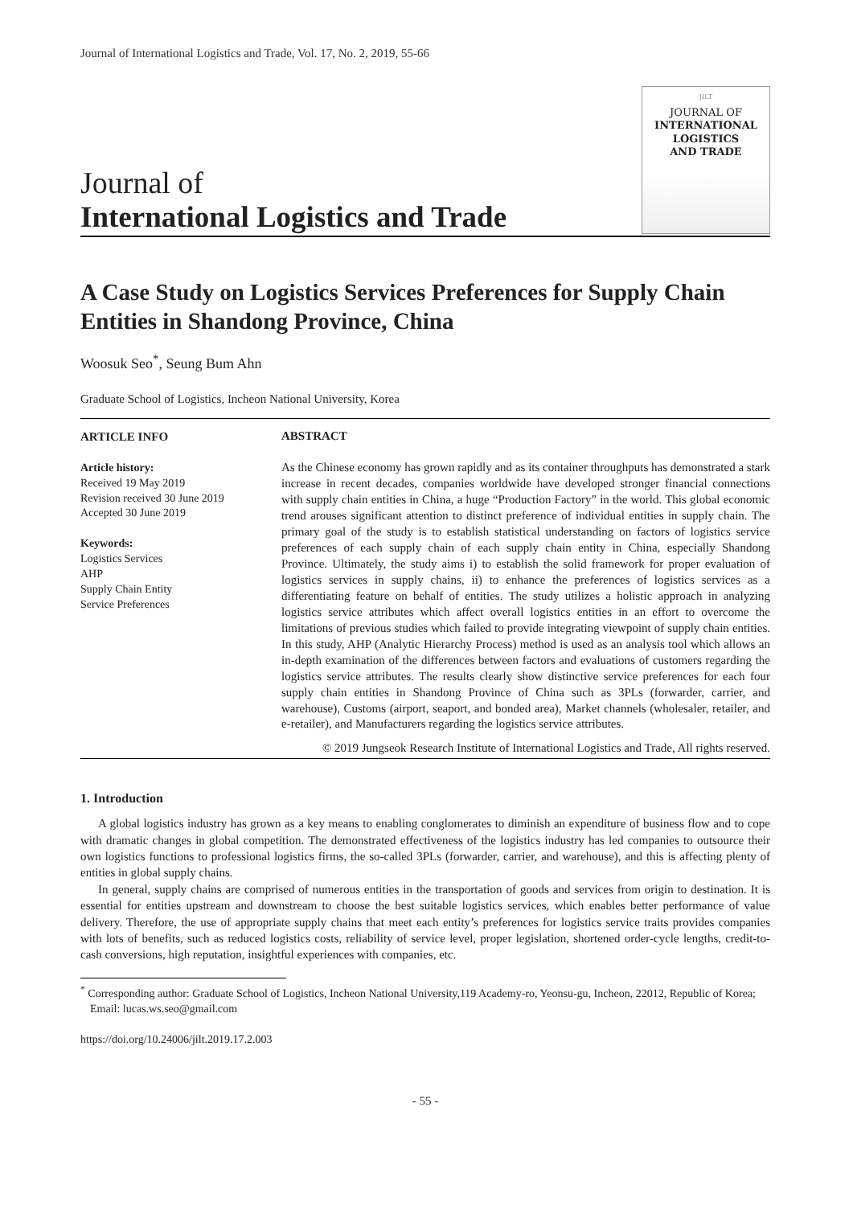Journal of International Logistics and Trade, Vol. 17, No. 2, 2019, 55-66
Journal of
International Logistics and Trade
JILT
JOURNAL OF
INTERNATIONAL
LOGISTICS
AND TRADE
A Case Study on Logistics Services Preferences for Supply Chain Entities in Shandong Province, China
Woosuk Seo<sup>*</sup>, Seung Bum Ahn
Graduate School of Logistics, Incheon National University, Korea
ARTICLE INFO
Article history:
Received 19 May 2019
Revision received 30 June 2019
Accepted 30 June 2019
Keywords:
Logistics Services
AHP
Supply Chain Entity
Service Preferences
ABSTRACT
As the Chinese economy has grown rapidly and as its container throughputs has demonstrated a stark increase in recent decades, companies worldwide have developed stronger financial connections with supply chain entities in China, a huge “Production Factory” in the world. This global economic trend arouses significant attention to distinct preference of individual entities in supply chain. The primary goal of the study is to establish statistical understanding on factors of logistics service preferences of each supply chain of each supply chain entity in China, especially Shandong Province. Ultimately, the study aims i) to establish the solid framework for proper evaluation of logistics services in supply chains, ii) to enhance the preferences of logistics services as a differentiating feature on behalf of entities. The study utilizes a holistic approach in analyzing logistics service attributes which affect overall logistics entities in an effort to overcome the limitations of previous studies which failed to provide integrating viewpoint of supply chain entities. In this study, AHP (Analytic Hierarchy Process) method is used as an analysis tool which allows an in-depth examination of the differences between factors and evaluations of customers regarding the logistics service attributes. The results clearly show distinctive service preferences for each four supply chain entities in Shandong Province of China such as 3PLs (forwarder, carrier, and warehouse), Customs (airport, seaport, and bonded area), Market channels (wholesaler, retailer, and e-retailer), and Manufacturers regarding the logistics service attributes.
© 2019 Jungseok Research Institute of International Logistics and Trade, All rights reserved.
1. Introduction
A global logistics industry has grown as a key means to enabling conglomerates to diminish an expenditure of business flow and to cope with dramatic changes in global competition. The demonstrated effectiveness of the logistics industry has led companies to outsource their own logistics functions to professional logistics firms, the so-called 3PLs (forwarder, carrier, and warehouse), and this is affecting plenty of entities in global supply chains.
In general, supply chains are comprised of numerous entities in the transportation of goods and services from origin to destination. It is essential for entities upstream and downstream to choose the best suitable logistics services, which enables better performance of value delivery. Therefore, the use of appropriate supply chains that meet each entity’s preferences for logistics service traits provides companies with lots of benefits, such as reduced logistics costs, reliability of service level, proper legislation, shortened order-cycle lengths, credit-to-cash conversions, high reputation, insightful experiences with companies, etc.
<sup>*</sup> Corresponding author: Graduate School of Logistics, Incheon National University,119 Academy-ro, Yeonsu-gu, Incheon, 22012, Republic of Korea; Email: lucas.ws.seo@gmail.com
https://doi.org/10.24006/jilt.2019.17.2.003
- 55 -